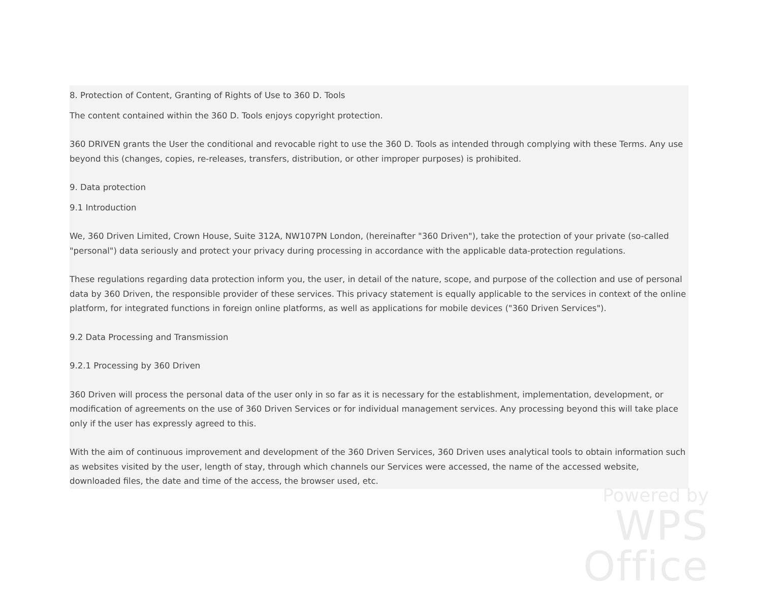8. Protection of Content, Granting of Rights of Use to 360 D. Tools
The content contained within the 360 D. Tools enjoys copyright protection.
360 DRIVEN grants the User the conditional and revocable right to use the 360 D. Tools as intended through complying with these Terms. Any use beyond this (changes, copies, re-releases, transfers, distribution, or other improper purposes) is prohibited.
9. Data protection
9.1 Introduction
We, 360 Driven Limited, Crown House, Suite 312A, NW107PN London, (hereinafter "360 Driven"), take the protection of your private (so-called "personal") data seriously and protect your privacy during processing in accordance with the applicable data-protection regulations.
These regulations regarding data protection inform you, the user, in detail of the nature, scope, and purpose of the collection and use of personal data by 360 Driven, the responsible provider of these services. This privacy statement is equally applicable to the services in context of the online platform, for integrated functions in foreign online platforms, as well as applications for mobile devices ("360 Driven Services").
9.2 Data Processing and Transmission
9.2.1 Processing by 360 Driven
360 Driven will process the personal data of the user only in so far as it is necessary for the establishment, implementation, development, or modification of agreements on the use of 360 Driven Services or for individual management services. Any processing beyond this will take place only if the user has expressly agreed to this.
With the aim of continuous improvement and development of the 360 Driven Services, 360 Driven uses analytical tools to obtain information such as websites visited by the user, length of stay, through which channels our Services were accessed, the name of the accessed website, downloaded files, the date and time of the access, the browser used, etc.
Powered by
WPS Office